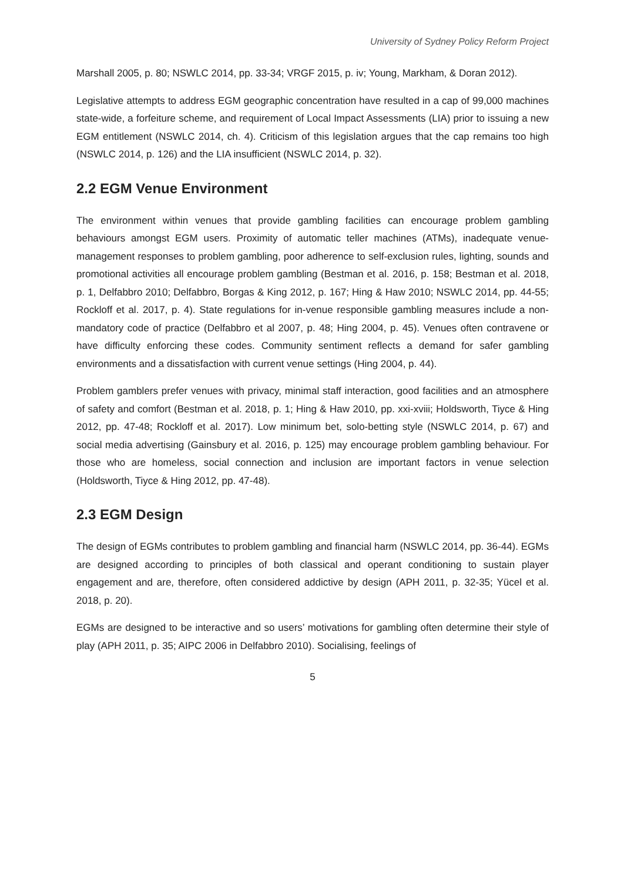University of Sydney Policy Reform Project
Marshall 2005, p. 80; NSWLC 2014, pp. 33-34; VRGF 2015, p. iv; Young, Markham, & Doran 2012).
Legislative attempts to address EGM geographic concentration have resulted in a cap of 99,000 machines state-wide, a forfeiture scheme, and requirement of Local Impact Assessments (LIA) prior to issuing a new EGM entitlement (NSWLC 2014, ch. 4). Criticism of this legislation argues that the cap remains too high (NSWLC 2014, p. 126) and the LIA insufficient (NSWLC 2014, p. 32).
2.2 EGM Venue Environment
The environment within venues that provide gambling facilities can encourage problem gambling behaviours amongst EGM users. Proximity of automatic teller machines (ATMs), inadequate venue-management responses to problem gambling, poor adherence to self-exclusion rules, lighting, sounds and promotional activities all encourage problem gambling (Bestman et al. 2016, p. 158; Bestman et al. 2018, p. 1, Delfabbro 2010; Delfabbro, Borgas & King 2012, p. 167; Hing & Haw 2010; NSWLC 2014, pp. 44-55; Rockloff et al. 2017, p. 4). State regulations for in-venue responsible gambling measures include a non-mandatory code of practice (Delfabbro et al 2007, p. 48; Hing 2004, p. 45). Venues often contravene or have difficulty enforcing these codes. Community sentiment reflects a demand for safer gambling environments and a dissatisfaction with current venue settings (Hing 2004, p. 44).
Problem gamblers prefer venues with privacy, minimal staff interaction, good facilities and an atmosphere of safety and comfort (Bestman et al. 2018, p. 1; Hing & Haw 2010, pp. xxi-xviii; Holdsworth, Tiyce & Hing 2012, pp. 47-48; Rockloff et al. 2017). Low minimum bet, solo-betting style (NSWLC 2014, p. 67) and social media advertising (Gainsbury et al. 2016, p. 125) may encourage problem gambling behaviour. For those who are homeless, social connection and inclusion are important factors in venue selection (Holdsworth, Tiyce & Hing 2012, pp. 47-48).
2.3 EGM Design
The design of EGMs contributes to problem gambling and financial harm (NSWLC 2014, pp. 36-44). EGMs are designed according to principles of both classical and operant conditioning to sustain player engagement and are, therefore, often considered addictive by design (APH 2011, p. 32-35; Yücel et al. 2018, p. 20).
EGMs are designed to be interactive and so users’ motivations for gambling often determine their style of play (APH 2011, p. 35; AIPC 2006 in Delfabbro 2010). Socialising, feelings of
5